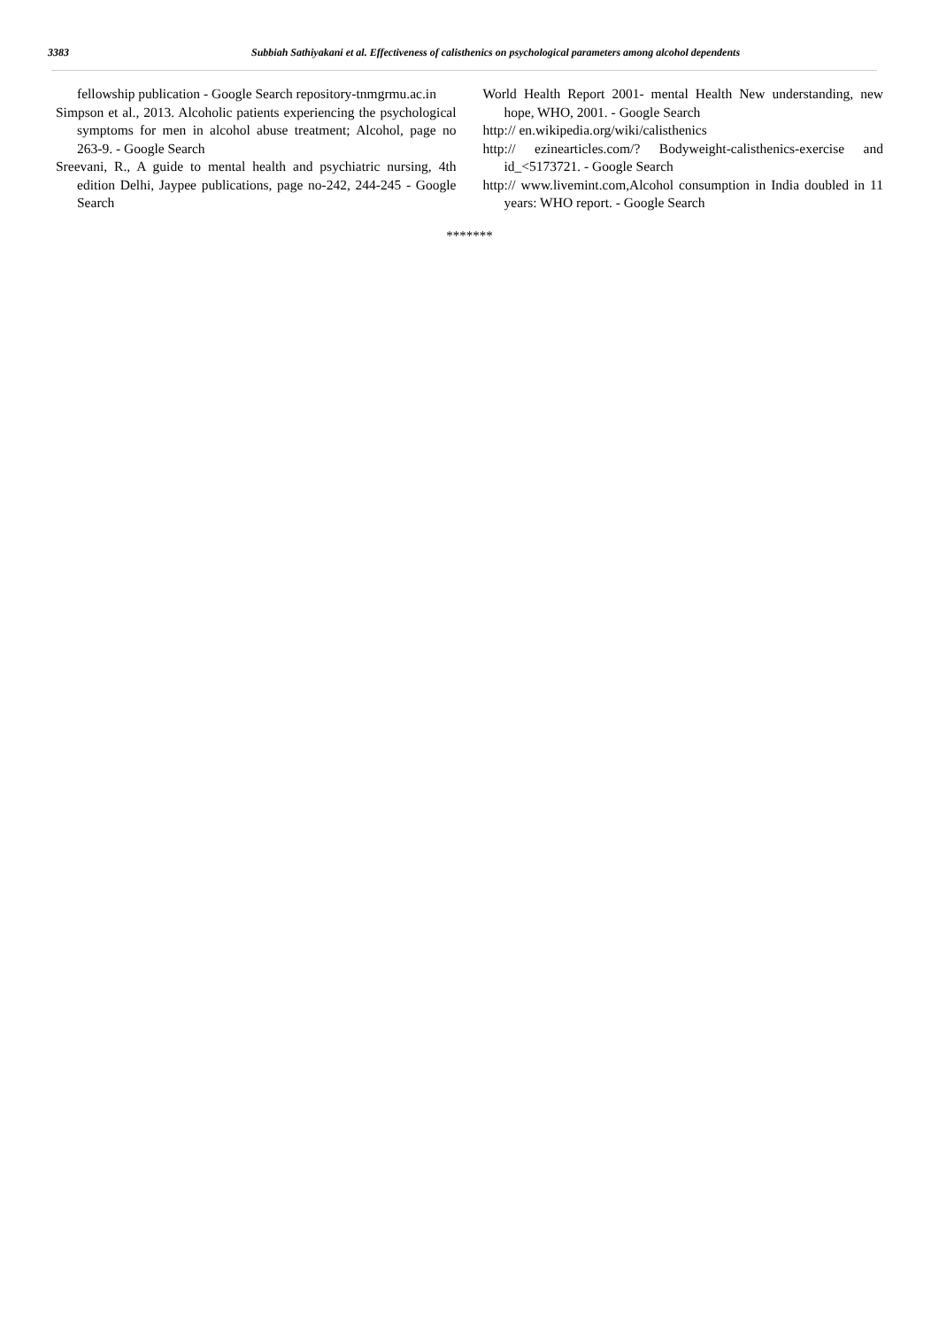3383 Subbiah Sathiyakani et al. Effectiveness of calisthenics on psychological parameters among alcohol dependents
fellowship publication - Google Search repository-tnmgrmu.ac.in
Simpson et al., 2013. Alcoholic patients experiencing the psychological symptoms for men in alcohol abuse treatment; Alcohol, page no 263-9. - Google Search
Sreevani, R., A guide to mental health and psychiatric nursing, 4th edition Delhi, Jaypee publications, page no-242, 244-245 - Google Search
World Health Report 2001- mental Health New understanding, new hope, WHO, 2001. - Google Search
http:// en.wikipedia.org/wiki/calisthenics
http:// ezinearticles.com/? Bodyweight-calisthenics-exercise and id_<5173721. - Google Search
http:// www.livemint.com,Alcohol consumption in India doubled in 11 years: WHO report. - Google Search
*******